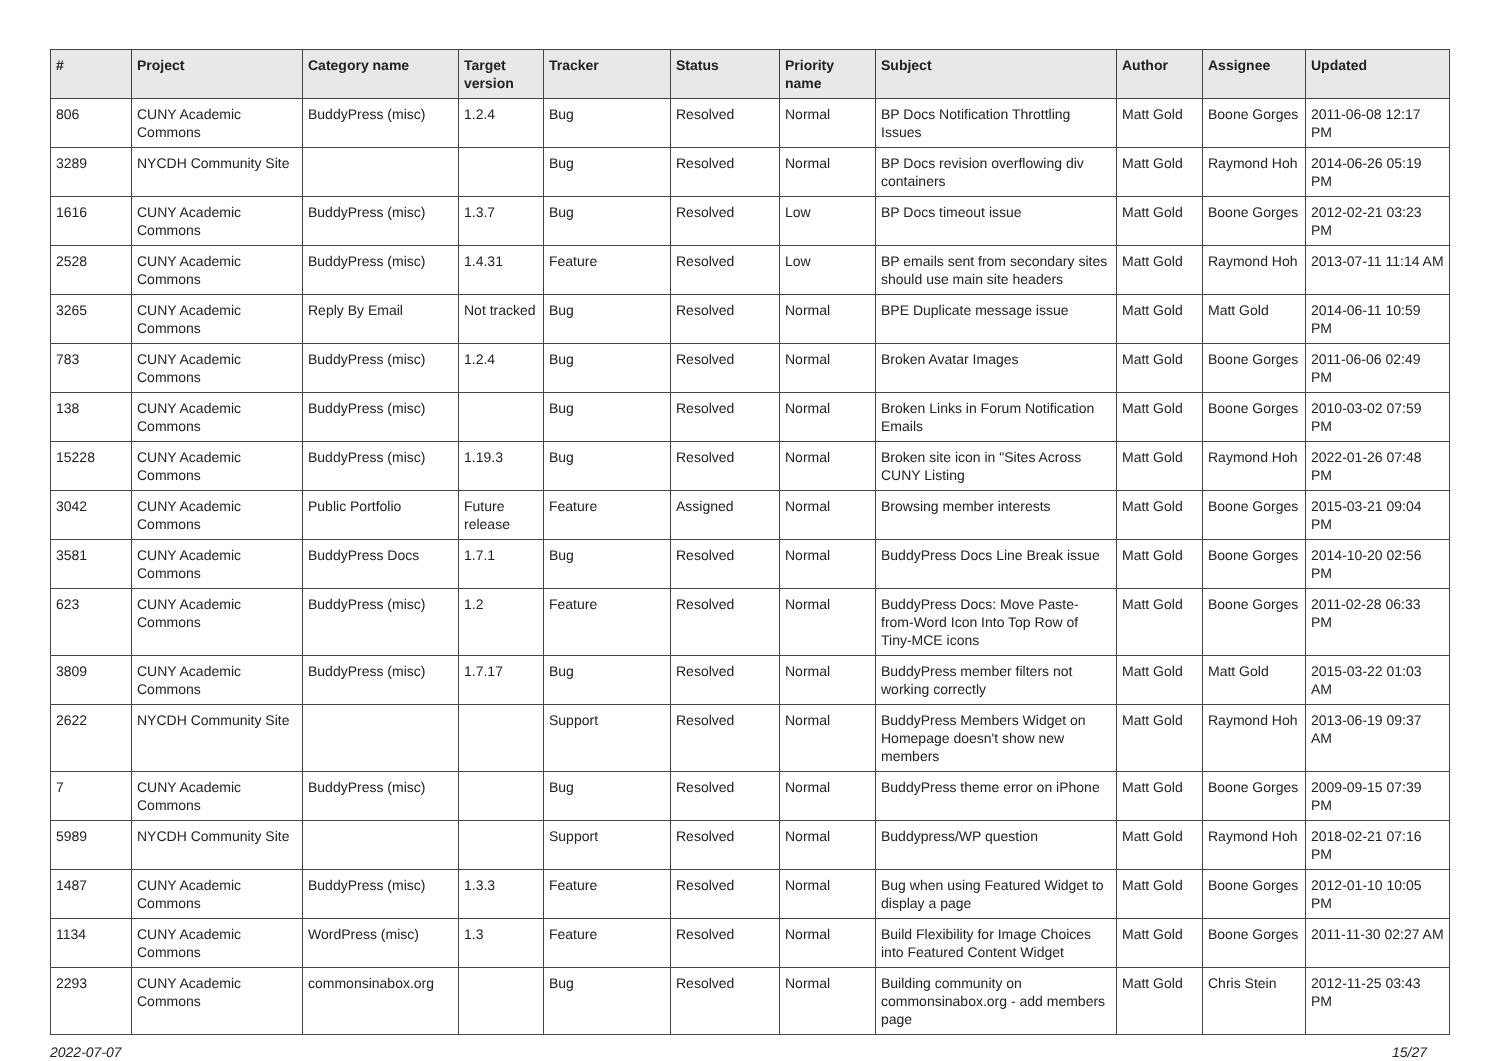| # | Project | Category name | Target version | Tracker | Status | Priority name | Subject | Author | Assignee | Updated |
| --- | --- | --- | --- | --- | --- | --- | --- | --- | --- | --- |
| 806 | CUNY Academic Commons | BuddyPress (misc) | 1.2.4 | Bug | Resolved | Normal | BP Docs Notification Throttling Issues | Matt Gold | Boone Gorges | 2011-06-08 12:17 PM |
| 3289 | NYCDH Community Site | | | Bug | Resolved | Normal | BP Docs revision overflowing div containers | Matt Gold | Raymond Hoh | 2014-06-26 05:19 PM |
| 1616 | CUNY Academic Commons | BuddyPress (misc) | 1.3.7 | Bug | Resolved | Low | BP Docs timeout issue | Matt Gold | Boone Gorges | 2012-02-21 03:23 PM |
| 2528 | CUNY Academic Commons | BuddyPress (misc) | 1.4.31 | Feature | Resolved | Low | BP emails sent from secondary sites should use main site headers | Matt Gold | Raymond Hoh | 2013-07-11 11:14 AM |
| 3265 | CUNY Academic Commons | Reply By Email | Not tracked | Bug | Resolved | Normal | BPE Duplicate message issue | Matt Gold | Matt Gold | 2014-06-11 10:59 PM |
| 783 | CUNY Academic Commons | BuddyPress (misc) | 1.2.4 | Bug | Resolved | Normal | Broken Avatar Images | Matt Gold | Boone Gorges | 2011-06-06 02:49 PM |
| 138 | CUNY Academic Commons | BuddyPress (misc) | | Bug | Resolved | Normal | Broken Links in Forum Notification Emails | Matt Gold | Boone Gorges | 2010-03-02 07:59 PM |
| 15228 | CUNY Academic Commons | BuddyPress (misc) | 1.19.3 | Bug | Resolved | Normal | Broken site icon in "Sites Across CUNY Listing | Matt Gold | Raymond Hoh | 2022-01-26 07:48 PM |
| 3042 | CUNY Academic Commons | Public Portfolio | Future release | Feature | Assigned | Normal | Browsing member interests | Matt Gold | Boone Gorges | 2015-03-21 09:04 PM |
| 3581 | CUNY Academic Commons | BuddyPress Docs | 1.7.1 | Bug | Resolved | Normal | BuddyPress Docs Line Break issue | Matt Gold | Boone Gorges | 2014-10-20 02:56 PM |
| 623 | CUNY Academic Commons | BuddyPress (misc) | 1.2 | Feature | Resolved | Normal | BuddyPress Docs: Move Paste-from-Word Icon Into Top Row of Tiny-MCE icons | Matt Gold | Boone Gorges | 2011-02-28 06:33 PM |
| 3809 | CUNY Academic Commons | BuddyPress (misc) | 1.7.17 | Bug | Resolved | Normal | BuddyPress member filters not working correctly | Matt Gold | Matt Gold | 2015-03-22 01:03 AM |
| 2622 | NYCDH Community Site | | | Support | Resolved | Normal | BuddyPress Members Widget on Homepage doesn't show new members | Matt Gold | Raymond Hoh | 2013-06-19 09:37 AM |
| 7 | CUNY Academic Commons | BuddyPress (misc) | | Bug | Resolved | Normal | BuddyPress theme error on iPhone | Matt Gold | Boone Gorges | 2009-09-15 07:39 PM |
| 5989 | NYCDH Community Site | | | Support | Resolved | Normal | Buddypress/WP question | Matt Gold | Raymond Hoh | 2018-02-21 07:16 PM |
| 1487 | CUNY Academic Commons | BuddyPress (misc) | 1.3.3 | Feature | Resolved | Normal | Bug when using Featured Widget to display a page | Matt Gold | Boone Gorges | 2012-01-10 10:05 PM |
| 1134 | CUNY Academic Commons | WordPress (misc) | 1.3 | Feature | Resolved | Normal | Build Flexibility for Image Choices into Featured Content Widget | Matt Gold | Boone Gorges | 2011-11-30 02:27 AM |
| 2293 | CUNY Academic Commons | commonsinabox.org | | Bug | Resolved | Normal | Building community on commonsinabox.org - add members page | Matt Gold | Chris Stein | 2012-11-25 03:43 PM |
2022-07-07 15/27